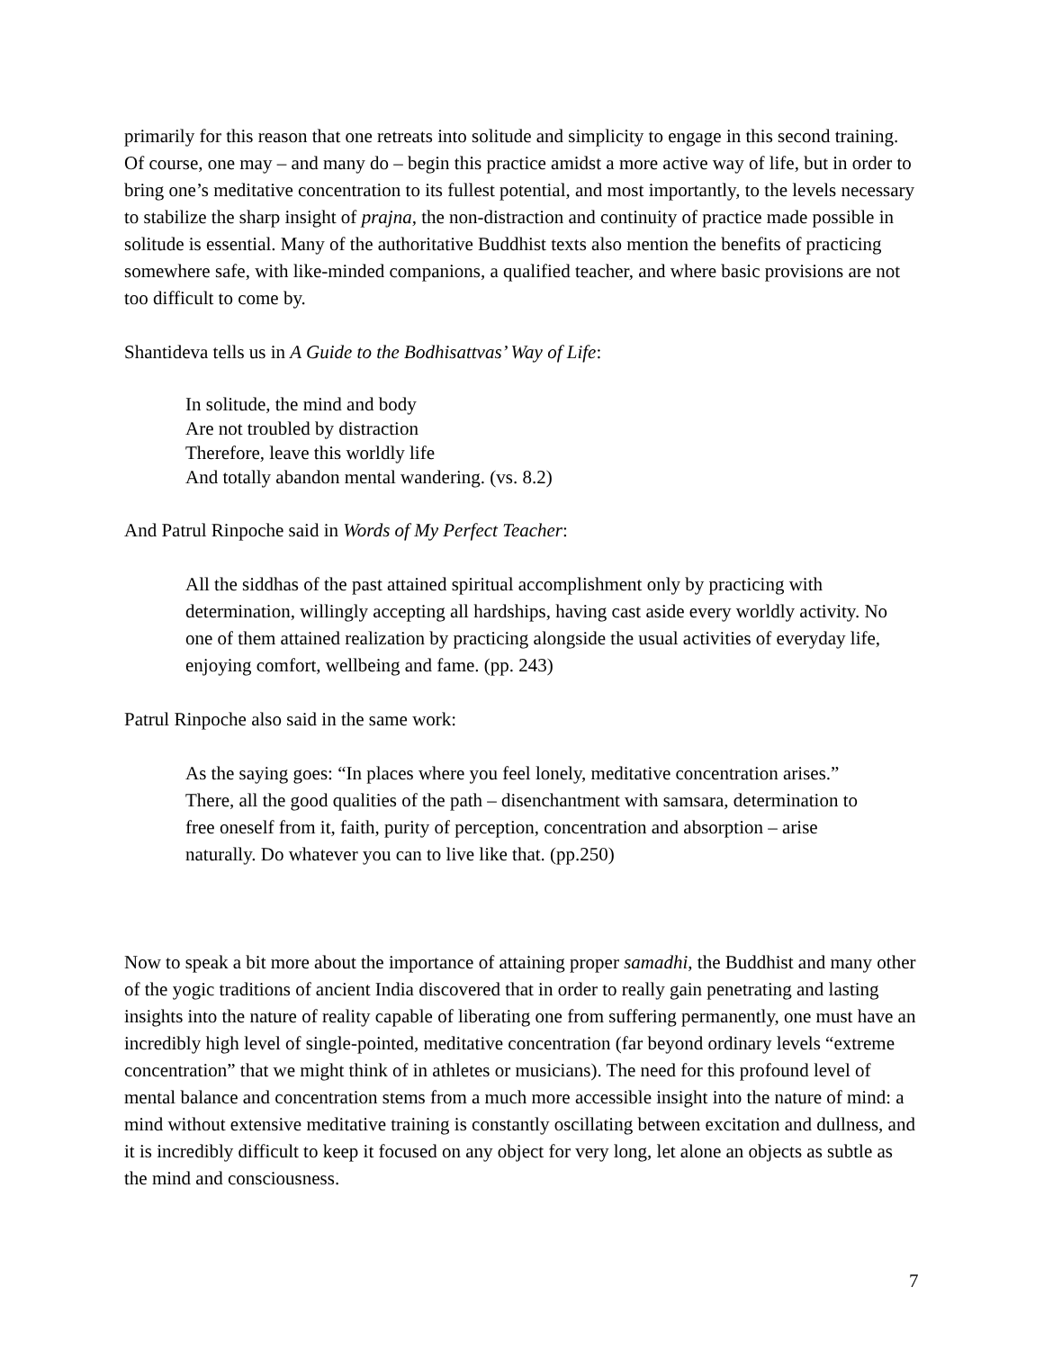primarily for this reason that one retreats into solitude and simplicity to engage in this second training. Of course, one may – and many do – begin this practice amidst a more active way of life, but in order to bring one’s meditative concentration to its fullest potential, and most importantly, to the levels necessary to stabilize the sharp insight of prajna, the non-distraction and continuity of practice made possible in solitude is essential. Many of the authoritative Buddhist texts also mention the benefits of practicing somewhere safe, with like-minded companions, a qualified teacher, and where basic provisions are not too difficult to come by.
Shantideva tells us in A Guide to the Bodhisattvas’ Way of Life:
In solitude, the mind and body
Are not troubled by distraction
Therefore, leave this worldly life
And totally abandon mental wandering. (vs. 8.2)
And Patrul Rinpoche said in Words of My Perfect Teacher:
All the siddhas of the past attained spiritual accomplishment only by practicing with determination, willingly accepting all hardships, having cast aside every worldly activity. No one of them attained realization by practicing alongside the usual activities of everyday life, enjoying comfort, wellbeing and fame. (pp. 243)
Patrul Rinpoche also said in the same work:
As the saying goes: “In places where you feel lonely, meditative concentration arises.” There, all the good qualities of the path – disenchantment with samsara, determination to free oneself from it, faith, purity of perception, concentration and absorption – arise naturally. Do whatever you can to live like that. (pp.250)
Now to speak a bit more about the importance of attaining proper samadhi, the Buddhist and many other of the yogic traditions of ancient India discovered that in order to really gain penetrating and lasting insights into the nature of reality capable of liberating one from suffering permanently, one must have an incredibly high level of single-pointed, meditative concentration (far beyond ordinary levels “extreme concentration” that we might think of in athletes or musicians). The need for this profound level of mental balance and concentration stems from a much more accessible insight into the nature of mind: a mind without extensive meditative training is constantly oscillating between excitation and dullness, and it is incredibly difficult to keep it focused on any object for very long, let alone an objects as subtle as the mind and consciousness.
7